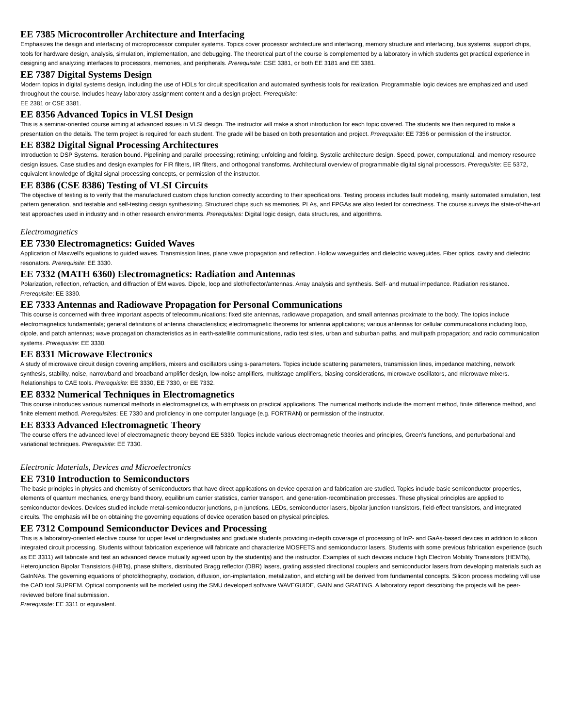EE 7385 Microcontroller Architecture and Interfacing
Emphasizes the design and interfacing of microprocessor computer systems. Topics cover processor architecture and interfacing, memory structure and interfacing, bus systems, support chips, tools for hardware design, analysis, simulation, implementation, and debugging. The theoretical part of the course is complemented by a laboratory in which students get practical experience in designing and analyzing interfaces to processors, memories, and peripherals. Prerequisite: CSE 3381, or both EE 3181 and EE 3381.
EE 7387 Digital Systems Design
Modern topics in digital systems design, including the use of HDLs for circuit specification and automated synthesis tools for realization. Programmable logic devices are emphasized and used throughout the course. Includes heavy laboratory assignment content and a design project. Prerequisite:
EE 2381 or CSE 3381.
EE 8356 Advanced Topics in VLSI Design
This is a seminar-oriented course aiming at advanced issues in VLSI design. The instructor will make a short introduction for each topic covered. The students are then required to make a presentation on the details. The term project is required for each student. The grade will be based on both presentation and project. Prerequisite: EE 7356 or permission of the instructor.
EE 8382 Digital Signal Processing Architectures
Introduction to DSP Systems. Iteration bound. Pipelining and parallel processing; retiming; unfolding and folding. Systolic architecture design. Speed, power, computational, and memory resource design issues. Case studies and design examples for FIR filters, IIR filters, and orthogonal transforms. Architectural overview of programmable digital signal processors. Prerequisite: EE 5372, equivalent knowledge of digital signal processing concepts, or permission of the instructor.
EE 8386 (CSE 8386) Testing of VLSI Circuits
The objective of testing is to verify that the manufactured custom chips function correctly according to their specifications. Testing process includes fault modeling, mainly automated simulation, test pattern generation, and testable and self-testing design synthesizing. Structured chips such as memories, PLAs, and FPGAs are also tested for correctness. The course surveys the state-of-the-art test approaches used in industry and in other research environments. Prerequisites: Digital logic design, data structures, and algorithms.
Electromagnetics
EE 7330 Electromagnetics: Guided Waves
Application of Maxwell’s equations to guided waves. Transmission lines, plane wave propagation and reflection. Hollow waveguides and dielectric waveguides. Fiber optics, cavity and dielectric resonators. Prerequisite: EE 3330.
EE 7332 (MATH 6360) Electromagnetics: Radiation and Antennas
Polarization, reflection, refraction, and diffraction of EM waves. Dipole, loop and slot/reflector/antennas. Array analysis and synthesis. Self- and mutual impedance. Radiation resistance. Prerequisite: EE 3330.
EE 7333 Antennas and Radiowave Propagation for Personal Communications
This course is concerned with three important aspects of telecommunications: fixed site antennas, radiowave propagation, and small antennas proximate to the body. The topics include electromagnetics fundamentals; general definitions of antenna characteristics; electromagnetic theorems for antenna applications; various antennas for cellular communications including loop, dipole, and patch antennas; wave propagation characteristics as in earth-satellite communications, radio test sites, urban and suburban paths, and multipath propagation; and radio communication systems. Prerequisite: EE 3330.
EE 8331 Microwave Electronics
A study of microwave circuit design covering amplifiers, mixers and oscillators using s-parameters. Topics include scattering parameters, transmission lines, impedance matching, network synthesis, stability, noise, narrowband and broadband amplifier design, low-noise amplifiers, multistage amplifiers, biasing considerations, microwave oscillators, and microwave mixers. Relationships to CAE tools. Prerequisite: EE 3330, EE 7330, or EE 7332.
EE 8332 Numerical Techniques in Electromagnetics
This course introduces various numerical methods in electromagnetics, with emphasis on practical applications. The numerical methods include the moment method, finite difference method, and finite element method. Prerequisites: EE 7330 and proficiency in one computer language (e.g. FORTRAN) or permission of the instructor.
EE 8333 Advanced Electromagnetic Theory
The course offers the advanced level of electromagnetic theory beyond EE 5330. Topics include various electromagnetic theories and principles, Green’s functions, and perturbational and variational techniques. Prerequisite: EE 7330.
Electronic Materials, Devices and Microelectronics
EE 7310 Introduction to Semiconductors
The basic principles in physics and chemistry of semiconductors that have direct applications on device operation and fabrication are studied. Topics include basic semiconductor properties, elements of quantum mechanics, energy band theory, equilibrium carrier statistics, carrier transport, and generation-recombination processes. These physical principles are applied to semiconductor devices. Devices studied include metal-semiconductor junctions, p-n junctions, LEDs, semiconductor lasers, bipolar junction transistors, field-effect transistors, and integrated circuits. The emphasis will be on obtaining the governing equations of device operation based on physical principles.
EE 7312 Compound Semiconductor Devices and Processing
This is a laboratory-oriented elective course for upper level undergraduates and graduate students providing in-depth coverage of processing of InP- and GaAs-based devices in addition to silicon integrated circuit processing. Students without fabrication experience will fabricate and characterize MOSFETS and semiconductor lasers. Students with some previous fabrication experience (such as EE 3311) will fabricate and test an advanced device mutually agreed upon by the student(s) and the instructor. Examples of such devices include High Electron Mobility Transistors (HEMTs), Heterojunction Bipolar Transistors (HBTs), phase shifters, distributed Bragg reflector (DBR) lasers, grating assisted directional couplers and semiconductor lasers from developing materials such as GaInNAs. The governing equations of photolithography, oxidation, diffusion, ion-implantation, metalization, and etching will be derived from fundamental concepts. Silicon process modeling will use the CAD tool SUPREM. Optical components will be modeled using the SMU developed software WAVEGUIDE, GAIN and GRATING. A laboratory report describing the projects will be peer-reviewed before final submission.
Prerequisite: EE 3311 or equivalent.